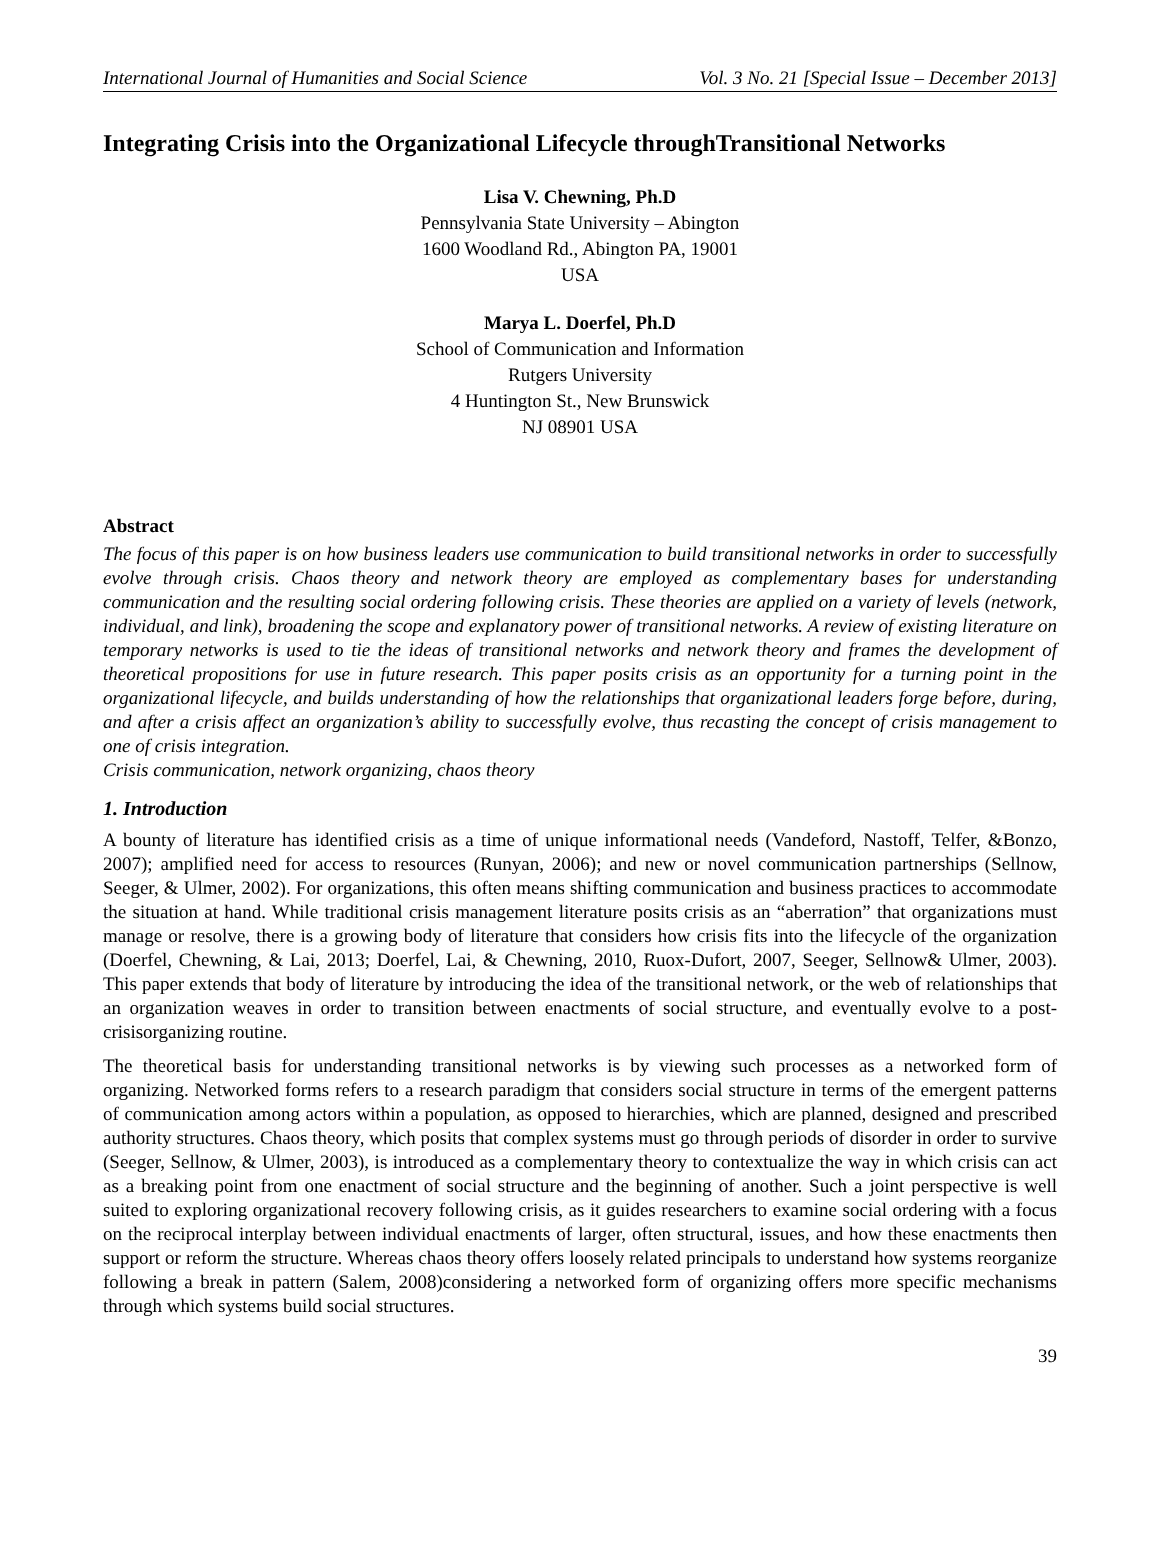International Journal of Humanities and Social Science Vol. 3 No. 21 [Special Issue – December 2013]
Integrating Crisis into the Organizational Lifecycle throughTransitional Networks
Lisa V. Chewning, Ph.D
Pennsylvania State University – Abington
1600 Woodland Rd., Abington PA, 19001
USA
Marya L. Doerfel, Ph.D
School of Communication and Information
Rutgers University
4 Huntington St., New Brunswick
NJ 08901 USA
Abstract
The focus of this paper is on how business leaders use communication to build transitional networks in order to successfully evolve through crisis. Chaos theory and network theory are employed as complementary bases for understanding communication and the resulting social ordering following crisis. These theories are applied on a variety of levels (network, individual, and link), broadening the scope and explanatory power of transitional networks. A review of existing literature on temporary networks is used to tie the ideas of transitional networks and network theory and frames the development of theoretical propositions for use in future research. This paper posits crisis as an opportunity for a turning point in the organizational lifecycle, and builds understanding of how the relationships that organizational leaders forge before, during, and after a crisis affect an organization’s ability to successfully evolve, thus recasting the concept of crisis management to one of crisis integration.
Crisis communication, network organizing, chaos theory
1. Introduction
A bounty of literature has identified crisis as a time of unique informational needs (Vandeford, Nastoff, Telfer, &Bonzo, 2007); amplified need for access to resources (Runyan, 2006); and new or novel communication partnerships (Sellnow, Seeger, & Ulmer, 2002). For organizations, this often means shifting communication and business practices to accommodate the situation at hand. While traditional crisis management literature posits crisis as an “aberration” that organizations must manage or resolve, there is a growing body of literature that considers how crisis fits into the lifecycle of the organization (Doerfel, Chewning, & Lai, 2013; Doerfel, Lai, & Chewning, 2010, Ruox-Dufort, 2007, Seeger, Sellnow& Ulmer, 2003). This paper extends that body of literature by introducing the idea of the transitional network, or the web of relationships that an organization weaves in order to transition between enactments of social structure, and eventually evolve to a post-crisisorganizing routine.
The theoretical basis for understanding transitional networks is by viewing such processes as a networked form of organizing. Networked forms refers to a research paradigm that considers social structure in terms of the emergent patterns of communication among actors within a population, as opposed to hierarchies, which are planned, designed and prescribed authority structures. Chaos theory, which posits that complex systems must go through periods of disorder in order to survive (Seeger, Sellnow, & Ulmer, 2003), is introduced as a complementary theory to contextualize the way in which crisis can act as a breaking point from one enactment of social structure and the beginning of another. Such a joint perspective is well suited to exploring organizational recovery following crisis, as it guides researchers to examine social ordering with a focus on the reciprocal interplay between individual enactments of larger, often structural, issues, and how these enactments then support or reform the structure. Whereas chaos theory offers loosely related principals to understand how systems reorganize following a break in pattern (Salem, 2008)considering a networked form of organizing offers more specific mechanisms through which systems build social structures.
39